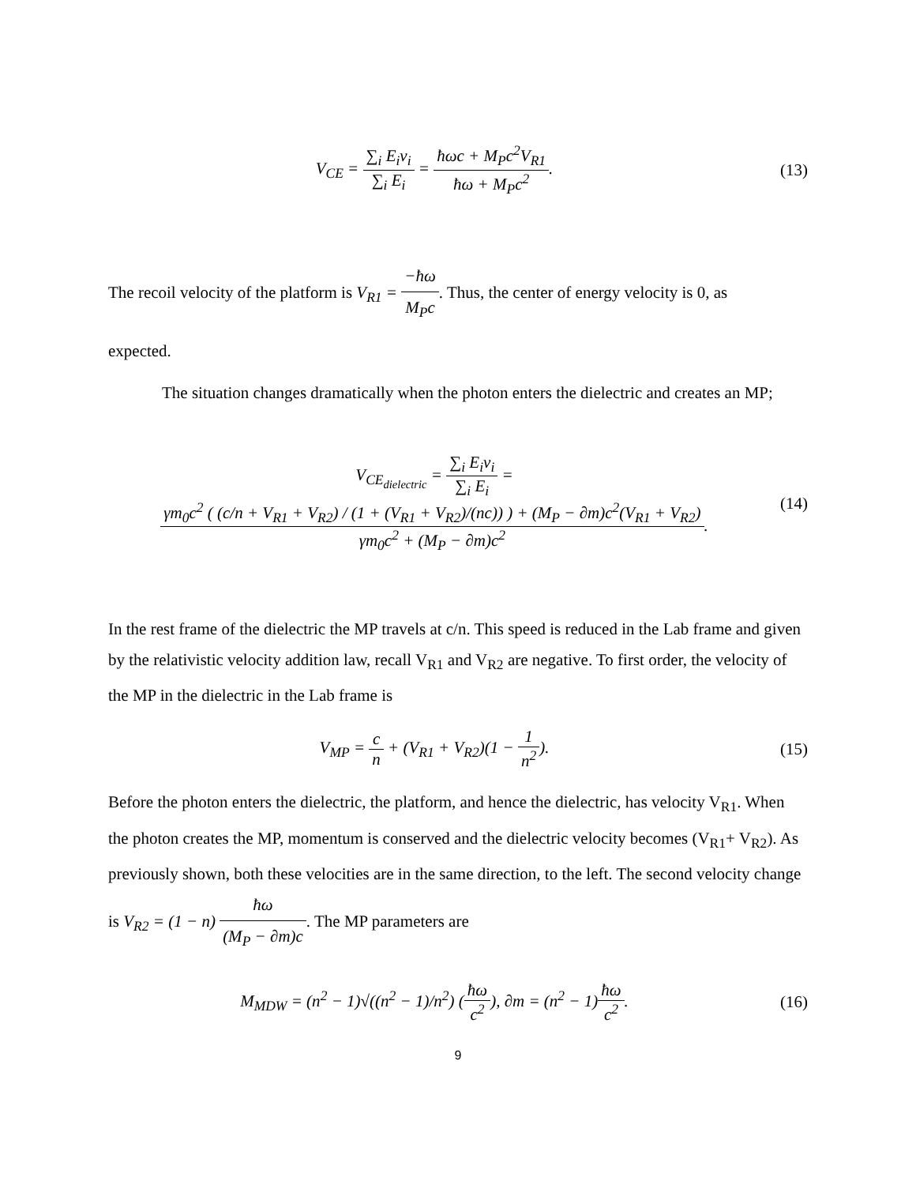V<sub>CE</sub> = ∑<sub>i</sub> E<sub>i</sub>v<sub>i</sub> ∑<sub>i</sub> E<sub>i</sub> = ħωc + M<sub>P</sub>c<sup>2</sup>V<sub>R1</sub> ħω + M<sub>P</sub>c<sup>2</sup>.
(13)
The recoil velocity of the platform is V<sub>R1</sub> = −ħω M<sub>P</sub>c. Thus, the center of energy velocity is 0, as
expected.
The situation changes dramatically when the photon enters the dielectric and creates an MP;
V<sub>CE<sub>dielectric</sub></sub> = ∑<sub>i</sub> E<sub>i</sub>v<sub>i</sub> ∑<sub>i</sub> E<sub>i</sub> = γm<sub>0</sub>c<sup>2</sup> ( (c/n + V<sub>R1</sub> + V<sub>R2</sub>) / (1 + (V<sub>R1</sub> + V<sub>R2</sub>)/(nc)) ) + (M<sub>P</sub> − ∂m)c<sup>2</sup>(V<sub>R1</sub> + V<sub>R2</sub>) γm<sub>0</sub>c<sup>2</sup> + (M<sub>P</sub> − ∂m)c<sup>2</sup>.
(14)
In the rest frame of the dielectric the MP travels at c/n. This speed is reduced in the Lab frame and given by the relativistic velocity addition law, recall V<sub>R1</sub> and V<sub>R2</sub> are negative. To first order, the velocity of the MP in the dielectric in the Lab frame is
V<sub>MP</sub> = c n + (V<sub>R1</sub> + V<sub>R2</sub>)(1 − 1 n<sup>2</sup>).
(15)
Before the photon enters the dielectric, the platform, and hence the dielectric, has velocity V<sub>R1</sub>. When the photon creates the MP, momentum is conserved and the dielectric velocity becomes (V<sub>R1</sub>+ V<sub>R2</sub>). As previously shown, both these velocities are in the same direction, to the left. The second velocity change is V<sub>R2</sub> = (1 − n) ħω (M<sub>P</sub> − ∂m)c. The MP parameters are
M<sub>MDW</sub> = (n<sup>2</sup> − 1)√((n<sup>2</sup> − 1)/n<sup>2</sup>) (ħω c<sup>2</sup>), ∂m = (n<sup>2</sup> − 1)ħω c<sup>2</sup>.
(16)
9